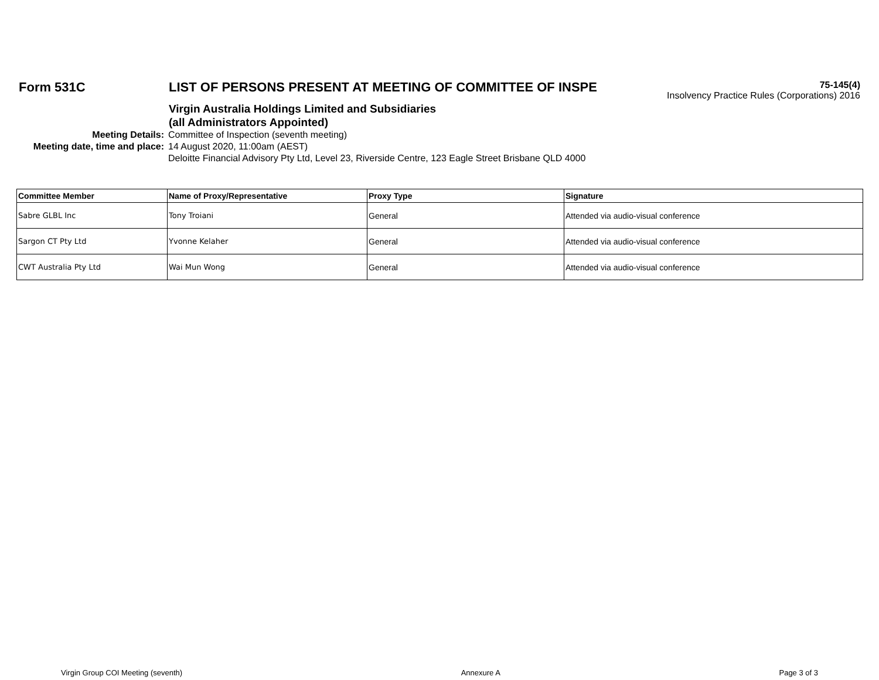Form 531C LIST OF PERSONS PRESENT AT MEETING OF COMMITTEE OF INSPE
75-145(4)
Insolvency Practice Rules (Corporations) 2016
Virgin Australia Holdings Limited and Subsidiaries
(all Administrators Appointed)
Meeting Details: Committee of Inspection (seventh meeting)
Meeting date, time and place: 14 August 2020, 11:00am (AEST)
Deloitte Financial Advisory Pty Ltd, Level 23, Riverside Centre, 123 Eagle Street Brisbane QLD 4000
| Committee Member | Name of Proxy/Representative | Proxy Type | Signature |
| --- | --- | --- | --- |
| Sabre GLBL Inc | Tony Troiani | General | Attended via audio-visual conference |
| Sargon CT Pty Ltd | Yvonne Kelaher | General | Attended via audio-visual conference |
| CWT Australia Pty Ltd | Wai Mun Wong | General | Attended via audio-visual conference |
Virgin Group COI Meeting (seventh) Annexure A Page 3 of 3